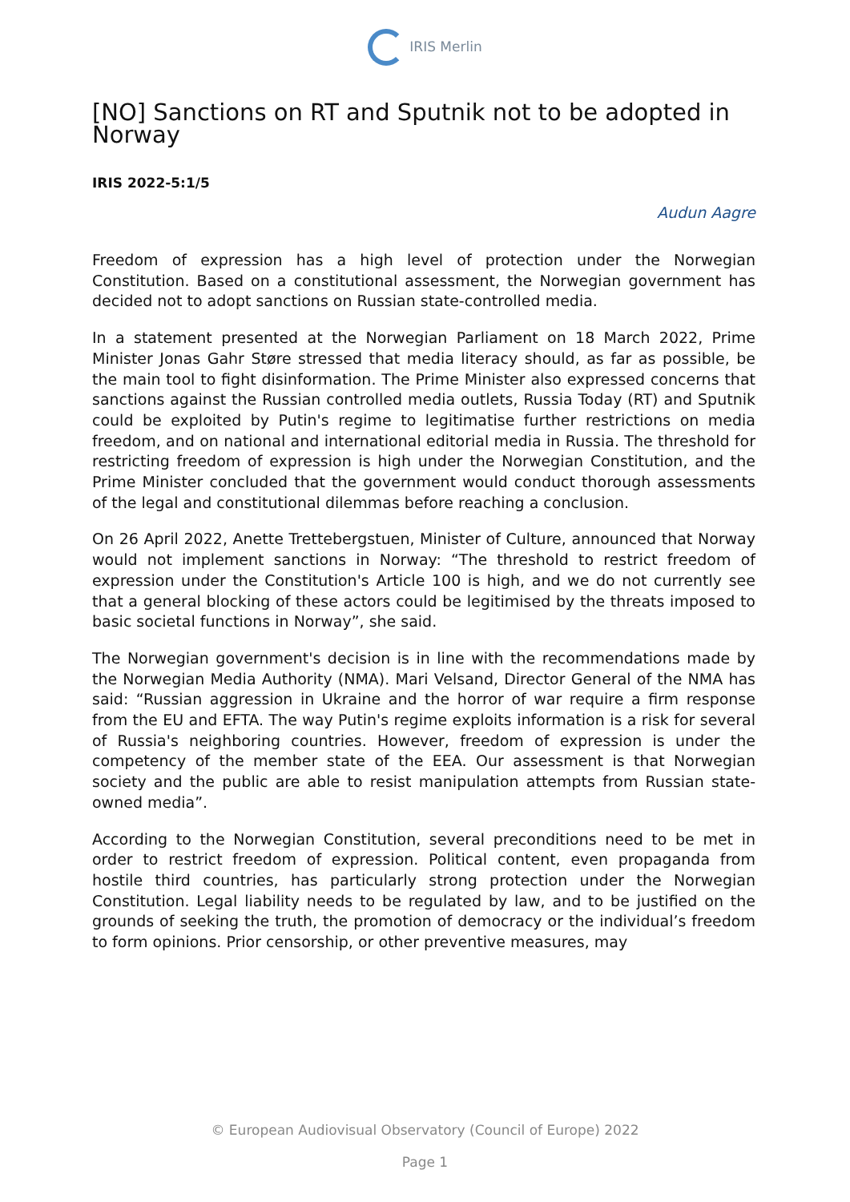IRIS Merlin
[NO] Sanctions on RT and Sputnik not to be adopted in Norway
IRIS 2022-5:1/5
Audun Aagre
Freedom of expression has a high level of protection under the Norwegian Constitution. Based on a constitutional assessment, the Norwegian government has decided not to adopt sanctions on Russian state-controlled media.
In a statement presented at the Norwegian Parliament on 18 March 2022, Prime Minister Jonas Gahr Støre stressed that media literacy should, as far as possible, be the main tool to fight disinformation. The Prime Minister also expressed concerns that sanctions against the Russian controlled media outlets, Russia Today (RT) and Sputnik could be exploited by Putin's regime to legitimatise further restrictions on media freedom, and on national and international editorial media in Russia. The threshold for restricting freedom of expression is high under the Norwegian Constitution, and the Prime Minister concluded that the government would conduct thorough assessments of the legal and constitutional dilemmas before reaching a conclusion.
On 26 April 2022, Anette Trettebergstuen, Minister of Culture, announced that Norway would not implement sanctions in Norway: “The threshold to restrict freedom of expression under the Constitution's Article 100 is high, and we do not currently see that a general blocking of these actors could be legitimised by the threats imposed to basic societal functions in Norway”, she said.
The Norwegian government's decision is in line with the recommendations made by the Norwegian Media Authority (NMA). Mari Velsand, Director General of the NMA has said: “Russian aggression in Ukraine and the horror of war require a firm response from the EU and EFTA. The way Putin's regime exploits information is a risk for several of Russia's neighboring countries. However, freedom of expression is under the competency of the member state of the EEA. Our assessment is that Norwegian society and the public are able to resist manipulation attempts from Russian state-owned media”.
According to the Norwegian Constitution, several preconditions need to be met in order to restrict freedom of expression. Political content, even propaganda from hostile third countries, has particularly strong protection under the Norwegian Constitution. Legal liability needs to be regulated by law, and to be justified on the grounds of seeking the truth, the promotion of democracy or the individual’s freedom to form opinions. Prior censorship, or other preventive measures, may
© European Audiovisual Observatory (Council of Europe) 2022
Page 1